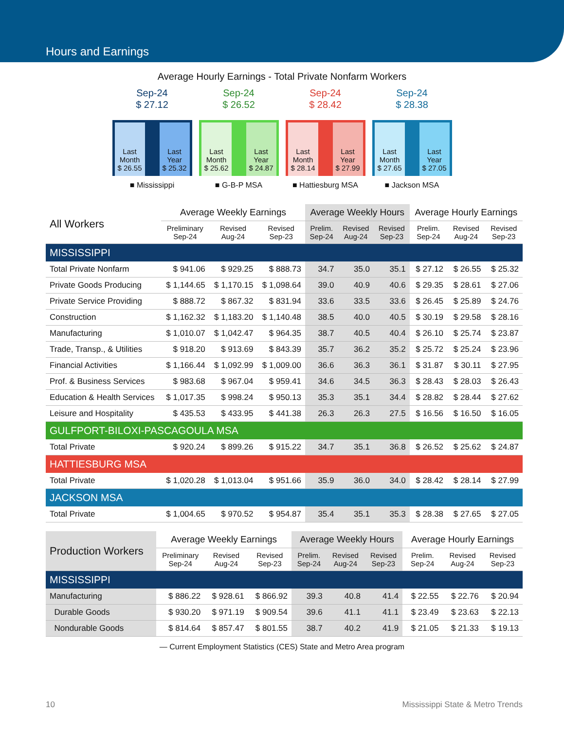Hours and Earnings
Average Hourly Earnings - Total Private Nonfarm Workers
Sep-24
$ 27.12
Last Month
$ 26.55
Last Year
$ 25.32
■ Mississippi
Sep-24
$ 26.52
Last Month
$ 25.62
Last Year
$ 24.87
■ G-B-P MSA
Sep-24
$ 28.42
Last Month
$ 28.14
Last Year
$ 27.99
■ Hattiesburg MSA
Sep-24
$ 28.38
Last Month
$ 27.65
Last Year
$ 27.05
■ Jackson MSA
| All Workers | Average Weekly Earnings | | | Average Weekly Hours | | | Average Hourly Earnings | | |
| --- | --- | --- | --- | --- | --- | --- | --- | --- | --- |
| | Preliminary Sep-24 | Revised Aug-24 | Revised Sep-23 | Prelim. Sep-24 | Revised Aug-24 | Revised Sep-23 | Prelim. Sep-24 | Revised Aug-24 | Revised Sep-23 |
| MISSISSIPPI | | | | | | | | | |
| Total Private Nonfarm | $ 941.06 | $ 929.25 | $ 888.73 | 34.7 | 35.0 | 35.1 | $ 27.12 | $ 26.55 | $ 25.32 |
| Private Goods Producing | $ 1,144.65 | $ 1,170.15 | $ 1,098.64 | 39.0 | 40.9 | 40.6 | $ 29.35 | $ 28.61 | $ 27.06 |
| Private Service Providing | $ 888.72 | $ 867.32 | $ 831.94 | 33.6 | 33.5 | 33.6 | $ 26.45 | $ 25.89 | $ 24.76 |
| Construction | $ 1,162.32 | $ 1,183.20 | $ 1,140.48 | 38.5 | 40.0 | 40.5 | $ 30.19 | $ 29.58 | $ 28.16 |
| Manufacturing | $ 1,010.07 | $ 1,042.47 | $ 964.35 | 38.7 | 40.5 | 40.4 | $ 26.10 | $ 25.74 | $ 23.87 |
| Trade, Transp., & Utilities | $ 918.20 | $ 913.69 | $ 843.39 | 35.7 | 36.2 | 35.2 | $ 25.72 | $ 25.24 | $ 23.96 |
| Financial Activities | $ 1,166.44 | $ 1,092.99 | $ 1,009.00 | 36.6 | 36.3 | 36.1 | $ 31.87 | $ 30.11 | $ 27.95 |
| Prof. & Business Services | $ 983.68 | $ 967.04 | $ 959.41 | 34.6 | 34.5 | 36.3 | $ 28.43 | $ 28.03 | $ 26.43 |
| Education & Health Services | $ 1,017.35 | $ 998.24 | $ 950.13 | 35.3 | 35.1 | 34.4 | $ 28.82 | $ 28.44 | $ 27.62 |
| Leisure and Hospitality | $ 435.53 | $ 433.95 | $ 441.38 | 26.3 | 26.3 | 27.5 | $ 16.56 | $ 16.50 | $ 16.05 |
| GULFPORT-BILOXI-PASCAGOULA MSA | | | | | | | | | |
| Total Private | $ 920.24 | $ 899.26 | $ 915.22 | 34.7 | 35.1 | 36.8 | $ 26.52 | $ 25.62 | $ 24.87 |
| HATTIESBURG MSA | | | | | | | | | |
| Total Private | $ 1,020.28 | $ 1,013.04 | $ 951.66 | 35.9 | 36.0 | 34.0 | $ 28.42 | $ 28.14 | $ 27.99 |
| JACKSON MSA | | | | | | | | | |
| Total Private | $ 1,004.65 | $ 970.52 | $ 954.87 | 35.4 | 35.1 | 35.3 | $ 28.38 | $ 27.65 | $ 27.05 |
| Production Workers | Average Weekly Earnings | | | Average Weekly Hours | | | Average Hourly Earnings | | |
| --- | --- | --- | --- | --- | --- | --- | --- | --- | --- |
| | Preliminary Sep-24 | Revised Aug-24 | Revised Sep-23 | Prelim. Sep-24 | Revised Aug-24 | Revised Sep-23 | Prelim. Sep-24 | Revised Aug-24 | Revised Sep-23 |
| MISSISSIPPI | | | | | | | | | |
| Manufacturing | $ 886.22 | $ 928.61 | $ 866.92 | 39.3 | 40.8 | 41.4 | $ 22.55 | $ 22.76 | $ 20.94 |
| Durable Goods | $ 930.20 | $ 971.19 | $ 909.54 | 39.6 | 41.1 | 41.1 | $ 23.49 | $ 23.63 | $ 22.13 |
| Nondurable Goods | $ 814.64 | $ 857.47 | $ 801.55 | 38.7 | 40.2 | 41.9 | $ 21.05 | $ 21.33 | $ 19.13 |
— Current Employment Statistics (CES) State and Metro Area program
10 Mississippi State & Metro Trends